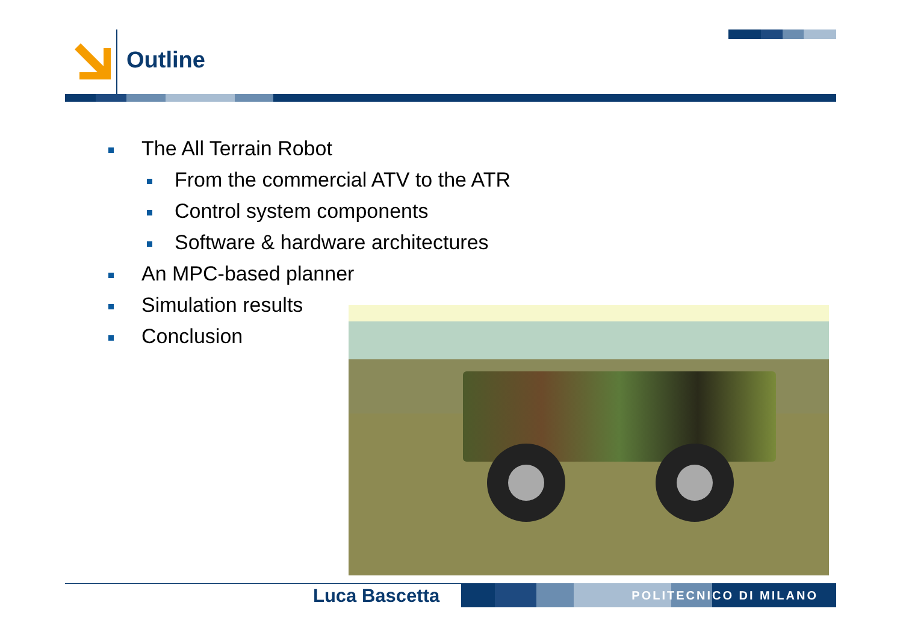Outline
The All Terrain Robot
From the commercial ATV to the ATR
Control system components
Software & hardware architectures
An MPC-based planner
Simulation results
Conclusion
Luca Bascetta POLITECNICO DI MILANO